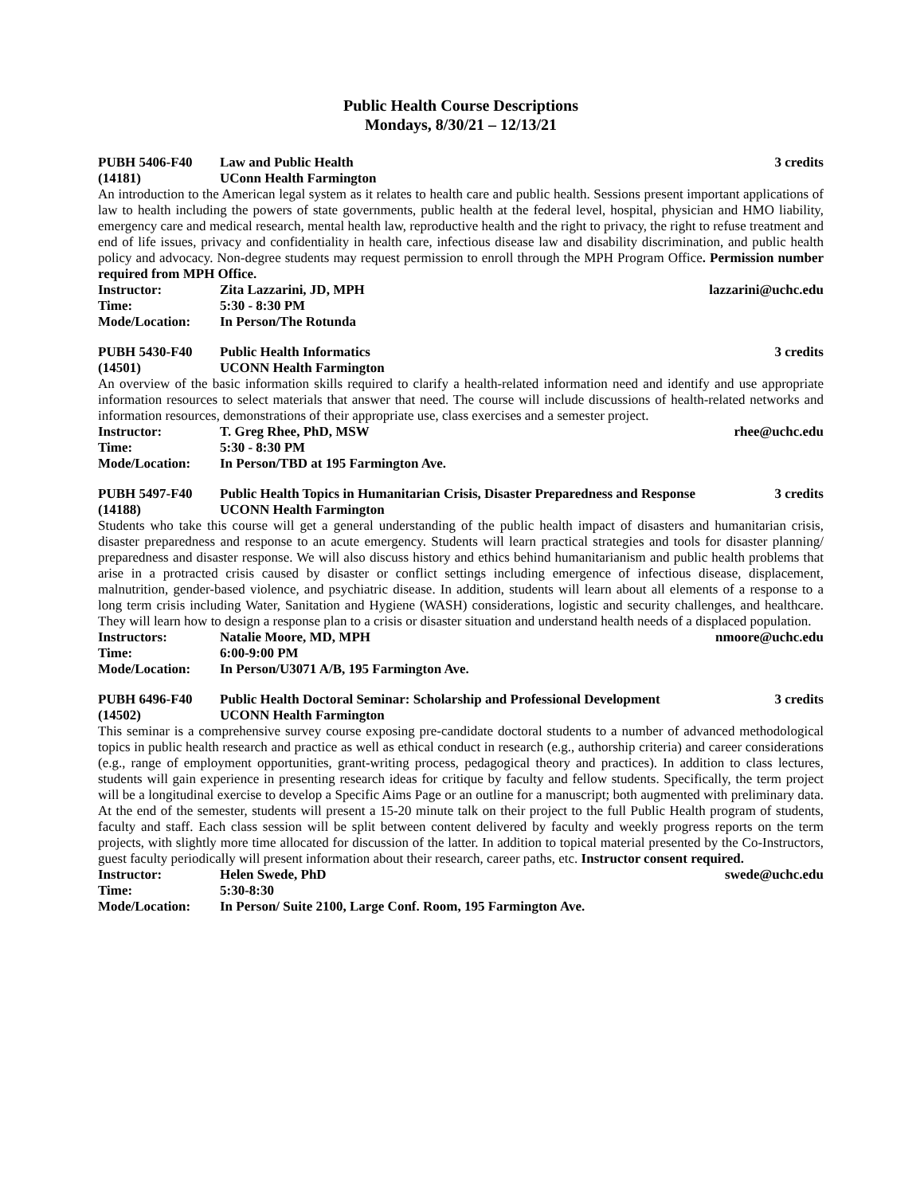Public Health Course Descriptions
Mondays, 8/30/21 – 12/13/21
PUBH 5406-F40 Law and Public Health 3 credits
(14181) UConn Health Farmington
An introduction to the American legal system as it relates to health care and public health. Sessions present important applications of law to health including the powers of state governments, public health at the federal level, hospital, physician and HMO liability, emergency care and medical research, mental health law, reproductive health and the right to privacy, the right to refuse treatment and end of life issues, privacy and confidentiality in health care, infectious disease law and disability discrimination, and public health policy and advocacy. Non-degree students may request permission to enroll through the MPH Program Office. Permission number required from MPH Office.
Instructor: Zita Lazzarini, JD, MPH lazzarini@uchc.edu
Time: 5:30 - 8:30 PM
Mode/Location: In Person/The Rotunda
PUBH 5430-F40 Public Health Informatics 3 credits
(14501) UCONN Health Farmington
An overview of the basic information skills required to clarify a health-related information need and identify and use appropriate information resources to select materials that answer that need. The course will include discussions of health-related networks and information resources, demonstrations of their appropriate use, class exercises and a semester project.
Instructor: T. Greg Rhee, PhD, MSW rhee@uchc.edu
Time: 5:30 - 8:30 PM
Mode/Location: In Person/TBD at 195 Farmington Ave.
PUBH 5497-F40 Public Health Topics in Humanitarian Crisis, Disaster Preparedness and Response 3 credits
(14188) UCONN Health Farmington
Students who take this course will get a general understanding of the public health impact of disasters and humanitarian crisis, disaster preparedness and response to an acute emergency. Students will learn practical strategies and tools for disaster planning/ preparedness and disaster response. We will also discuss history and ethics behind humanitarianism and public health problems that arise in a protracted crisis caused by disaster or conflict settings including emergence of infectious disease, displacement, malnutrition, gender-based violence, and psychiatric disease. In addition, students will learn about all elements of a response to a long term crisis including Water, Sanitation and Hygiene (WASH) considerations, logistic and security challenges, and healthcare. They will learn how to design a response plan to a crisis or disaster situation and understand health needs of a displaced population.
Instructors: Natalie Moore, MD, MPH nmoore@uchc.edu
Time: 6:00-9:00 PM
Mode/Location: In Person/U3071 A/B, 195 Farmington Ave.
PUBH 6496-F40 Public Health Doctoral Seminar: Scholarship and Professional Development 3 credits
(14502) UCONN Health Farmington
This seminar is a comprehensive survey course exposing pre-candidate doctoral students to a number of advanced methodological topics in public health research and practice as well as ethical conduct in research (e.g., authorship criteria) and career considerations (e.g., range of employment opportunities, grant-writing process, pedagogical theory and practices). In addition to class lectures, students will gain experience in presenting research ideas for critique by faculty and fellow students. Specifically, the term project will be a longitudinal exercise to develop a Specific Aims Page or an outline for a manuscript; both augmented with preliminary data. At the end of the semester, students will present a 15-20 minute talk on their project to the full Public Health program of students, faculty and staff. Each class session will be split between content delivered by faculty and weekly progress reports on the term projects, with slightly more time allocated for discussion of the latter. In addition to topical material presented by the Co-Instructors, guest faculty periodically will present information about their research, career paths, etc. Instructor consent required.
Instructor: Helen Swede, PhD swede@uchc.edu
Time: 5:30-8:30
Mode/Location: In Person/ Suite 2100, Large Conf. Room, 195 Farmington Ave.